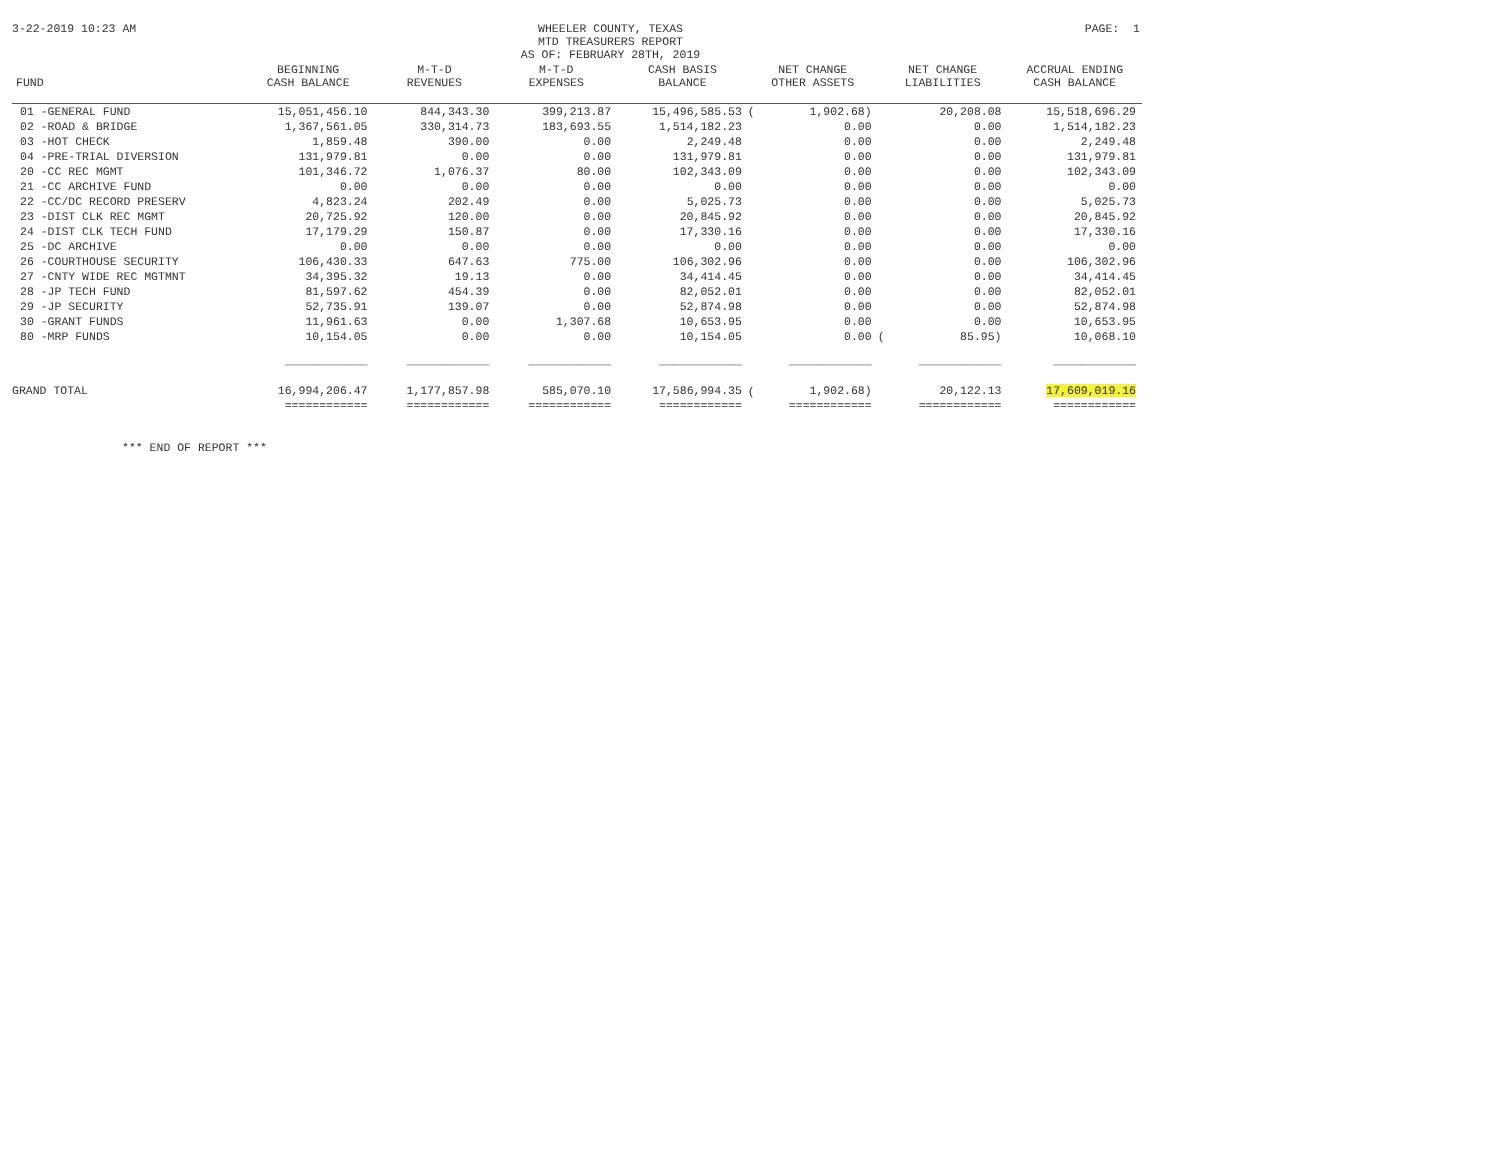3-22-2019 10:23 AM WHEELER COUNTY, TEXAS
MTD TREASURERS REPORT
AS OF: FEBRUARY 28TH, 2019
PAGE: 1
| FUND | BEGINNING CASH BALANCE | M-T-D REVENUES | M-T-D EXPENSES | CASH BASIS BALANCE | NET CHANGE OTHER ASSETS | | NET CHANGE LIABILITIES | | ACCRUAL ENDING CASH BALANCE |
| --- | --- | --- | --- | --- | --- | --- | --- | --- | --- |
| 01 -GENERAL FUND | 15,051,456.10 | 844,343.30 | 399,213.87 | 15,496,585.53 | ( | 1,902.68) | | 20,208.08 | 15,518,696.29 |
| 02 -ROAD & BRIDGE | 1,367,561.05 | 330,314.73 | 183,693.55 | 1,514,182.23 | | 0.00 | | 0.00 | 1,514,182.23 |
| 03 -HOT CHECK | 1,859.48 | 390.00 | 0.00 | 2,249.48 | | 0.00 | | 0.00 | 2,249.48 |
| 04 -PRE-TRIAL DIVERSION | 131,979.81 | 0.00 | 0.00 | 131,979.81 | | 0.00 | | 0.00 | 131,979.81 |
| 20 -CC REC MGMT | 101,346.72 | 1,076.37 | 80.00 | 102,343.09 | | 0.00 | | 0.00 | 102,343.09 |
| 21 -CC ARCHIVE FUND | 0.00 | 0.00 | 0.00 | 0.00 | | 0.00 | | 0.00 | 0.00 |
| 22 -CC/DC RECORD PRESERV | 4,823.24 | 202.49 | 0.00 | 5,025.73 | | 0.00 | | 0.00 | 5,025.73 |
| 23 -DIST CLK REC MGMT | 20,725.92 | 120.00 | 0.00 | 20,845.92 | | 0.00 | | 0.00 | 20,845.92 |
| 24 -DIST CLK TECH FUND | 17,179.29 | 150.87 | 0.00 | 17,330.16 | | 0.00 | | 0.00 | 17,330.16 |
| 25 -DC ARCHIVE | 0.00 | 0.00 | 0.00 | 0.00 | | 0.00 | | 0.00 | 0.00 |
| 26 -COURTHOUSE SECURITY | 106,430.33 | 647.63 | 775.00 | 106,302.96 | | 0.00 | | 0.00 | 106,302.96 |
| 27 -CNTY WIDE REC MGTMNT | 34,395.32 | 19.13 | 0.00 | 34,414.45 | | 0.00 | | 0.00 | 34,414.45 |
| 28 -JP TECH FUND | 81,597.62 | 454.39 | 0.00 | 82,052.01 | | 0.00 | | 0.00 | 82,052.01 |
| 29 -JP SECURITY | 52,735.91 | 139.07 | 0.00 | 52,874.98 | | 0.00 | | 0.00 | 52,874.98 |
| 30 -GRANT FUNDS | 11,961.63 | 0.00 | 1,307.68 | 10,653.95 | | 0.00 | | 0.00 | 10,653.95 |
| 80 -MRP FUNDS | 10,154.05 | 0.00 | 0.00 | 10,154.05 | | 0.00 | ( | 85.95) | 10,068.10 |
| | ____________ | ____________ | ____________ | ____________ | | ____________ | | ____________ | ____________ |
| GRAND TOTAL | 16,994,206.47 | 1,177,857.98 | 585,070.10 | 17,586,994.35 | ( | 1,902.68) | | 20,122.13 | 17,609,019.16 |
| | ============ | ============ | ============ | ============ | | ============ | | ============ | ============ |
*** END OF REPORT ***